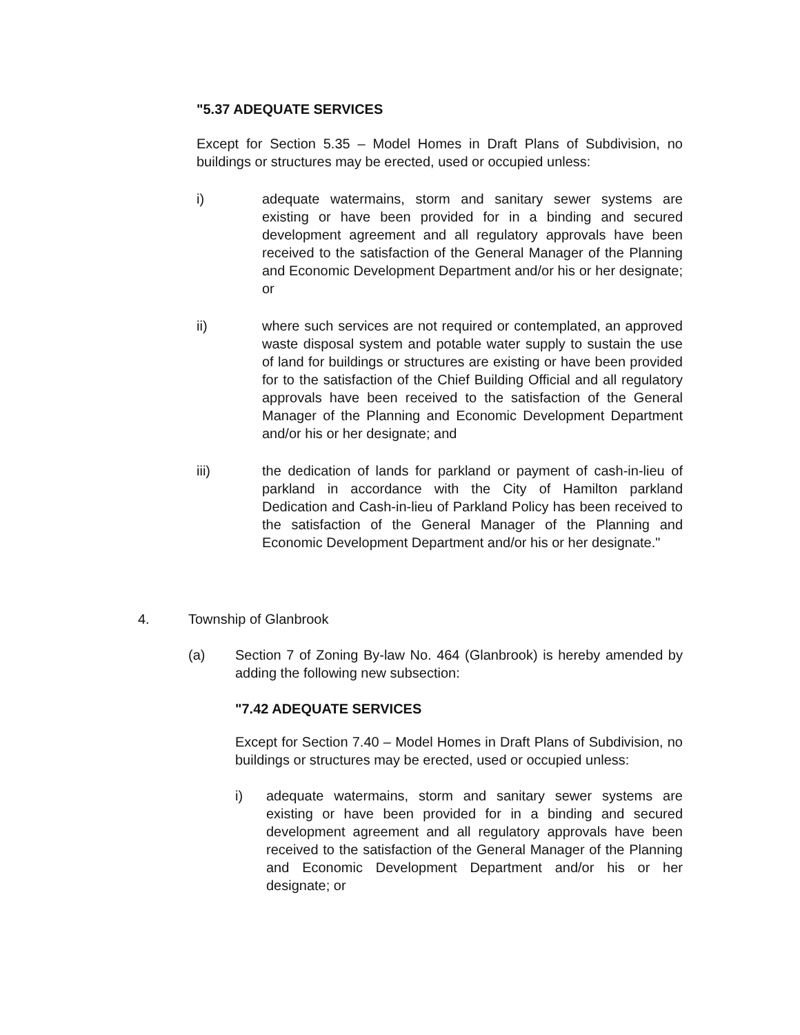"5.37 ADEQUATE SERVICES
Except for Section 5.35 – Model Homes in Draft Plans of Subdivision, no buildings or structures may be erected, used or occupied unless:
i) adequate watermains, storm and sanitary sewer systems are existing or have been provided for in a binding and secured development agreement and all regulatory approvals have been received to the satisfaction of the General Manager of the Planning and Economic Development Department and/or his or her designate; or
ii) where such services are not required or contemplated, an approved waste disposal system and potable water supply to sustain the use of land for buildings or structures are existing or have been provided for to the satisfaction of the Chief Building Official and all regulatory approvals have been received to the satisfaction of the General Manager of the Planning and Economic Development Department and/or his or her designate; and
iii) the dedication of lands for parkland or payment of cash-in-lieu of parkland in accordance with the City of Hamilton parkland Dedication and Cash-in-lieu of Parkland Policy has been received to the satisfaction of the General Manager of the Planning and Economic Development Department and/or his or her designate."
4. Township of Glanbrook
(a) Section 7 of Zoning By-law No. 464 (Glanbrook) is hereby amended by adding the following new subsection:
"7.42 ADEQUATE SERVICES
Except for Section 7.40 – Model Homes in Draft Plans of Subdivision, no buildings or structures may be erected, used or occupied unless:
i) adequate watermains, storm and sanitary sewer systems are existing or have been provided for in a binding and secured development agreement and all regulatory approvals have been received to the satisfaction of the General Manager of the Planning and Economic Development Department and/or his or her designate; or